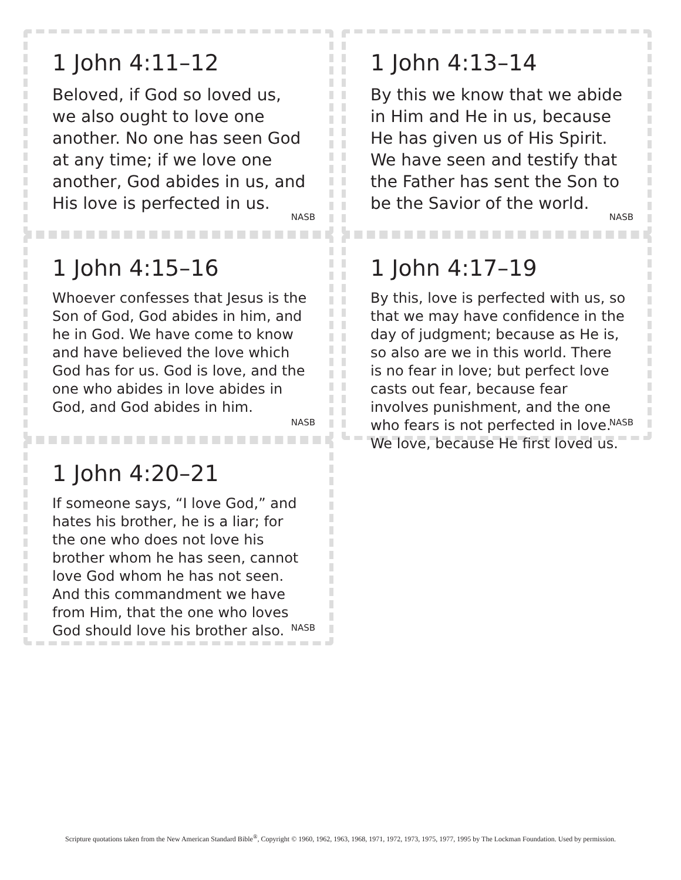1 John 4:11–12
Beloved, if God so loved us, we also ought to love one another. No one has seen God at any time; if we love one another, God abides in us, and His love is perfected in us.
NASB
1 John 4:13–14
By this we know that we abide in Him and He in us, because He has given us of His Spirit. We have seen and testify that the Father has sent the Son to be the Savior of the world.
NASB
1 John 4:15–16
Whoever confesses that Jesus is the Son of God, God abides in him, and he in God. We have come to know and have believed the love which God has for us. God is love, and the one who abides in love abides in God, and God abides in him.
NASB
1 John 4:17–19
By this, love is perfected with us, so that we may have confidence in the day of judgment; because as He is, so also are we in this world. There is no fear in love; but perfect love casts out fear, because fear involves punishment, and the one who fears is not perfected in love. We love, because He first loved us.
NASB
1 John 4:20–21
If someone says, “I love God,” and hates his brother, he is a liar; for the one who does not love his brother whom he has seen, cannot love God whom he has not seen. And this commandment we have from Him, that the one who loves God should love his brother also.
NASB
Scripture quotations taken from the New American Standard Bible<sup>®</sup>, Copyright © 1960, 1962, 1963, 1968, 1971, 1972, 1973, 1975, 1977, 1995 by The Lockman Foundation. Used by permission.